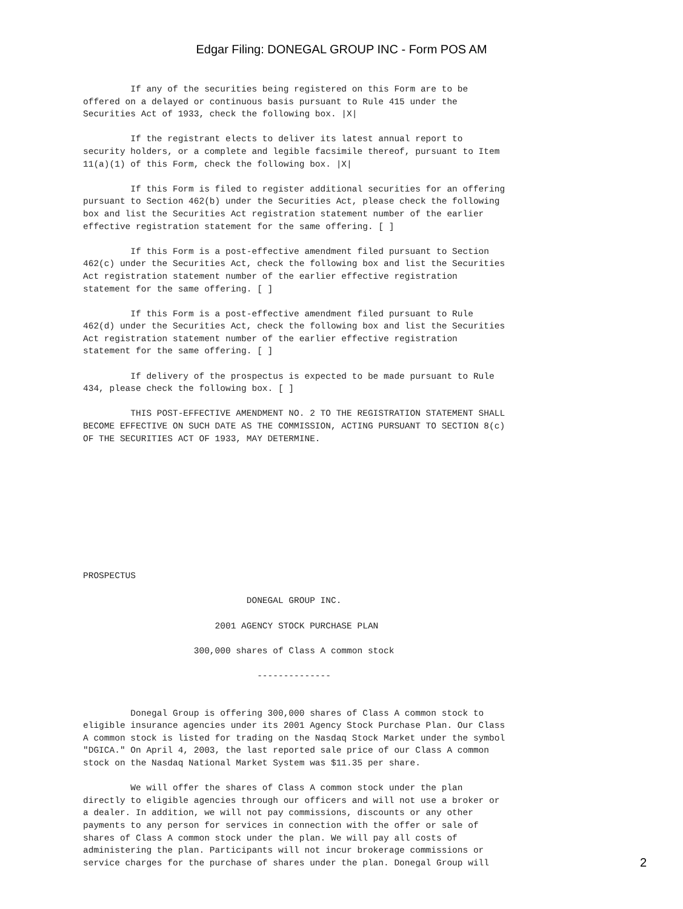Edgar Filing: DONEGAL GROUP INC - Form POS AM
         If any of the securities being registered on this Form are to be
offered on a delayed or continuous basis pursuant to Rule 415 under the
Securities Act of 1933, check the following box. |X|

         If the registrant elects to deliver its latest annual report to
security holders, or a complete and legible facsimile thereof, pursuant to Item
11(a)(1) of this Form, check the following box. |X|

         If this Form is filed to register additional securities for an offering
pursuant to Section 462(b) under the Securities Act, please check the following
box and list the Securities Act registration statement number of the earlier
effective registration statement for the same offering. [ ]

         If this Form is a post-effective amendment filed pursuant to Section
462(c) under the Securities Act, check the following box and list the Securities
Act registration statement number of the earlier effective registration
statement for the same offering. [ ]

         If this Form is a post-effective amendment filed pursuant to Rule
462(d) under the Securities Act, check the following box and list the Securities
Act registration statement number of the earlier effective registration
statement for the same offering. [ ]

         If delivery of the prospectus is expected to be made pursuant to Rule
434, please check the following box. [ ]

         THIS POST-EFFECTIVE AMENDMENT NO. 2 TO THE REGISTRATION STATEMENT SHALL
BECOME EFFECTIVE ON SUCH DATE AS THE COMMISSION, ACTING PURSUANT TO SECTION 8(c)
OF THE SECURITIES ACT OF 1933, MAY DETERMINE.










PROSPECTUS

                               DONEGAL GROUP INC.

                         2001 AGENCY STOCK PURCHASE PLAN

                     300,000 shares of Class A common stock

                                 --------------


         Donegal Group is offering 300,000 shares of Class A common stock to
eligible insurance agencies under its 2001 Agency Stock Purchase Plan. Our Class
A common stock is listed for trading on the Nasdaq Stock Market under the symbol
"DGICA." On April 4, 2003, the last reported sale price of our Class A common
stock on the Nasdaq National Market System was $11.35 per share.

         We will offer the shares of Class A common stock under the plan
directly to eligible agencies through our officers and will not use a broker or
a dealer. In addition, we will not pay commissions, discounts or any other
payments to any person for services in connection with the offer or sale of
shares of Class A common stock under the plan. We will pay all costs of
administering the plan. Participants will not incur brokerage commissions or
service charges for the purchase of shares under the plan. Donegal Group will
2